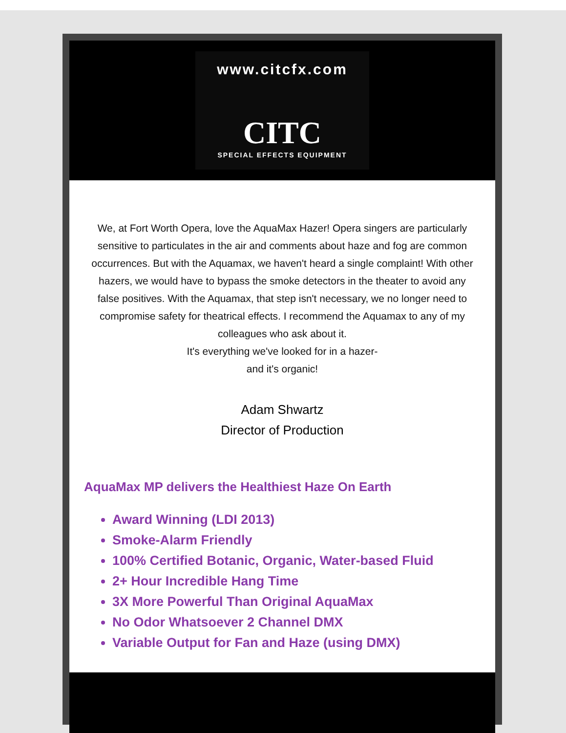www.citcfx.com
CITC
SPECIAL EFFECTS EQUIPMENT
We, at Fort Worth Opera, love the AquaMax Hazer! Opera singers are particularly sensitive to particulates in the air and comments about haze and fog are common occurrences. But with the Aquamax, we haven't heard a single complaint! With other hazers, we would have to bypass the smoke detectors in the theater to avoid any false positives. With the Aquamax, that step isn't necessary, we no longer need to compromise safety for theatrical effects. I recommend the Aquamax to any of my colleagues who ask about it.
It's everything we've looked for in a hazer-
and it's organic!
Adam Shwartz
Director of Production
AquaMax MP delivers the Healthiest Haze On Earth
Award Winning (LDI 2013)
Smoke-Alarm Friendly
100% Certified Botanic, Organic, Water-based Fluid
2+ Hour Incredible Hang Time
3X More Powerful Than Original AquaMax
No Odor Whatsoever 2 Channel DMX
Variable Output for Fan and Haze (using DMX)